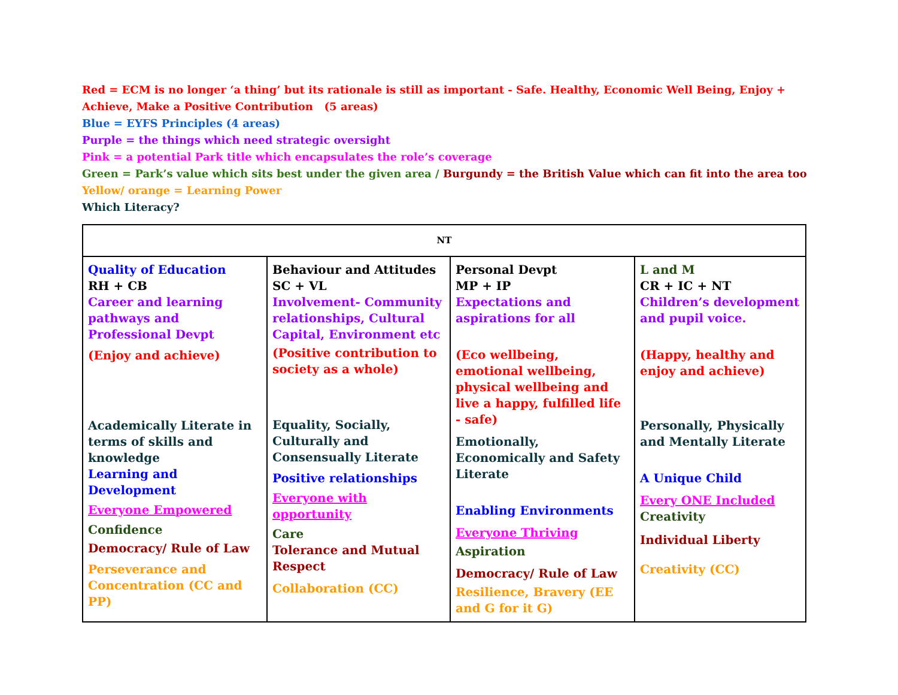Red = ECM is no longer ‘a thing’ but its rationale is still as important - Safe. Healthy, Economic Well Being, Enjoy + Achieve, Make a Positive Contribution (5 areas)
Blue = EYFS Principles (4 areas)
Purple = the things which need strategic oversight
Pink = a potential Park title which encapsulates the role’s coverage
Green = Park’s value which sits best under the given area / Burgundy = the British Value which can fit into the area too
Yellow/ orange = Learning Power
Which Literacy?
| NT | | | |
| --- | --- | --- | --- |
| Quality of Education RH + CB Career and learning pathways and Professional Devpt (Enjoy and achieve) Academically Literate in terms of skills and knowledge Learning and Development Everyone Empowered Confidence Democracy/ Rule of Law Perseverance and Concentration (CC and PP) | Behaviour and Attitudes SC + VL Involvement- Community relationships, Cultural Capital, Environment etc (Positive contribution to society as a whole) Equality, Socially, Culturally and Consensually Literate Positive relationships Everyone with opportunity Care Tolerance and Mutual Respect Collaboration (CC) | Personal Devpt MP + IP Expectations and aspirations for all (Eco wellbeing, emotional wellbeing, physical wellbeing and live a happy, fulfilled life - safe) Emotionally, Economically and Safety Literate Enabling Environments Everyone Thriving Aspiration Democracy/ Rule of Law Resilience, Bravery (EE and G for it G) | L and M CR + IC + NT Children’s development and pupil voice. (Happy, healthy and enjoy and achieve) Personally, Physically and Mentally Literate A Unique Child Every ONE Included Creativity Individual Liberty Creativity (CC) |